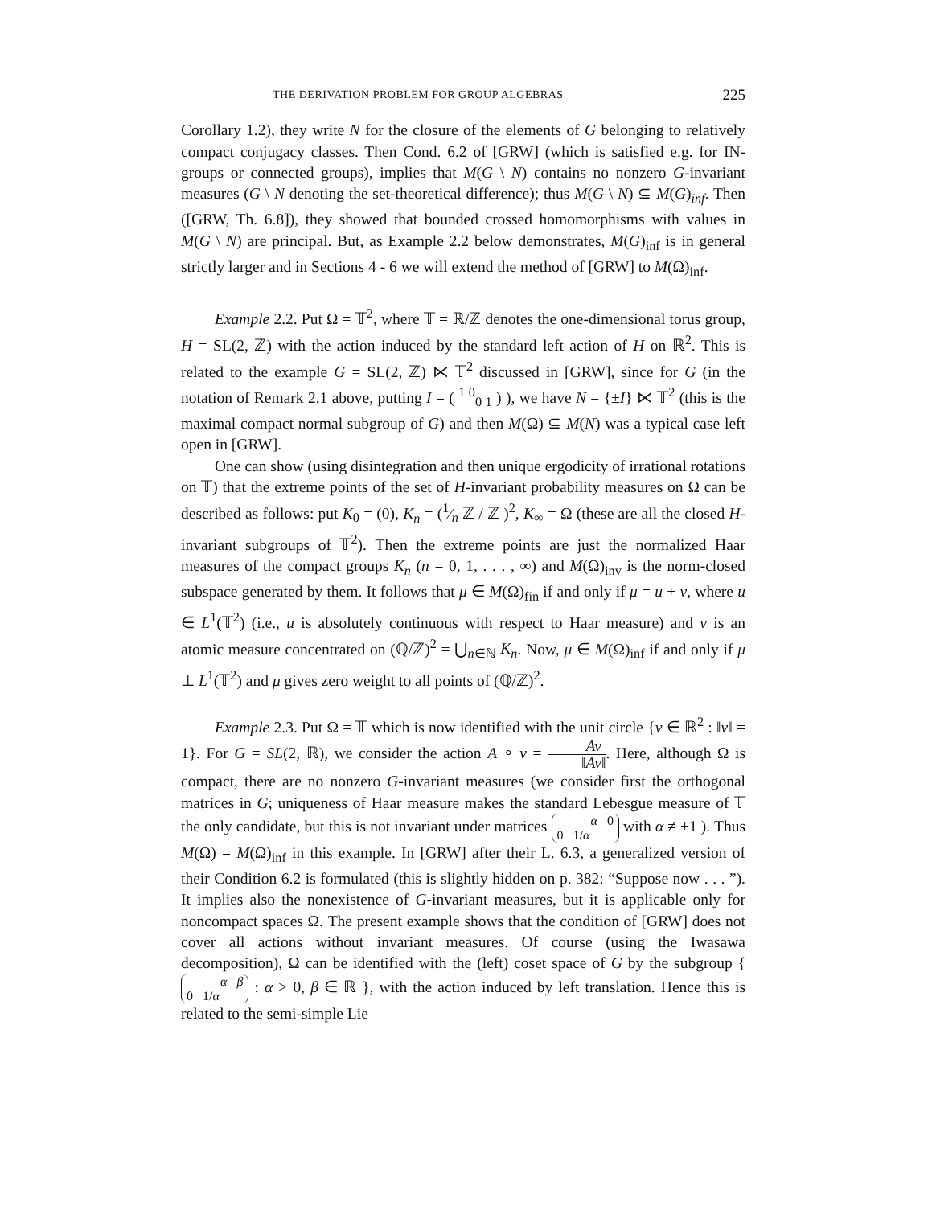THE DERIVATION PROBLEM FOR GROUP ALGEBRAS 225
Corollary 1.2), they write N for the closure of the elements of G belonging to relatively compact conjugacy classes. Then Cond. 6.2 of [GRW] (which is satisfied e.g. for IN-groups or connected groups), implies that M(G \ N) contains no nonzero G-invariant measures (G \ N denoting the set-theoretical difference); thus M(G \ N) ⊆ M(G)<sub>inf</sub>. Then ([GRW, Th. 6.8]), they showed that bounded crossed homomorphisms with values in M(G \ N) are principal. But, as Example 2.2 below demonstrates, M(G)<sub>inf</sub> is in general strictly larger and in Sections 4 - 6 we will extend the method of [GRW] to M(Ω)<sub>inf</sub>.
Example 2.2. Put Ω = 𝕋<sup>2</sup>, where 𝕋 = ℝ/ℤ denotes the one-dimensional torus group, H = SL(2, ℤ) with the action induced by the standard left action of H on ℝ<sup>2</sup>. This is related to the example G = SL(2, ℤ) ⋉ 𝕋<sup>2</sup> discussed in [GRW], since for G (in the notation of Remark 2.1 above, putting I = ( <sup>1 0</sup><sub>0 1</sub> ) ), we have N = {±I} ⋉ 𝕋<sup>2</sup> (this is the maximal compact normal subgroup of G) and then M(Ω) ⊆ M(N) was a typical case left open in [GRW].
One can show (using disintegration and then unique ergodicity of irrational rotations on 𝕋) that the extreme points of the set of H-invariant probability measures on Ω can be described as follows: put K<sub>0</sub> = (0), K<sub>n</sub> = (1⁄n ℤ / ℤ )<sup>2</sup>, K<sub>∞</sub> = Ω (these are all the closed H-invariant subgroups of 𝕋<sup>2</sup>). Then the extreme points are just the normalized Haar measures of the compact groups K<sub>n</sub> (n = 0, 1, . . . , ∞) and M(Ω)<sub>inv</sub> is the norm-closed subspace generated by them. It follows that μ ∈ M(Ω)<sub>fin</sub> if and only if μ = u + ν, where u ∈ L<sup>1</sup>(𝕋<sup>2</sup>) (i.e., u is absolutely continuous with respect to Haar measure) and ν is an atomic measure concentrated on (ℚ/ℤ)<sup>2</sup> = ⋃<sub>n∈ℕ</sub> K<sub>n</sub>. Now, μ ∈ M(Ω)<sub>inf</sub> if and only if μ ⊥ L<sup>1</sup>(𝕋<sup>2</sup>) and μ gives zero weight to all points of (ℚ/ℤ)<sup>2</sup>.
Example 2.3. Put Ω = 𝕋 which is now identified with the unit circle {v ∈ ℝ<sup>2</sup> : ‖v‖ = 1}. For G = SL(2, ℝ), we consider the action A ∘ v = Av ‖Av‖. Here, although Ω is compact, there are no nonzero G-invariant measures (we consider first the orthogonal matrices in G; uniqueness of Haar measure makes the standard Lebesgue measure of 𝕋 the only candidate, but this is not invariant under matrices α 0
0 1/α with α ≠ ±1 ). Thus M(Ω) = M(Ω)<sub>inf</sub> in this example. In [GRW] after their L. 6.3, a generalized version of their Condition 6.2 is formulated (this is slightly hidden on p. 382: “Suppose now . . . ”). It implies also the nonexistence of G-invariant measures, but it is applicable only for noncompact spaces Ω. The present example shows that the condition of [GRW] does not cover all actions without invariant measures. Of course (using the Iwasawa decomposition), Ω can be identified with the (left) coset space of G by the subgroup { α β
0 1/α : α > 0, β ∈ ℝ }, with the action induced by left translation. Hence this is related to the semi-simple Lie